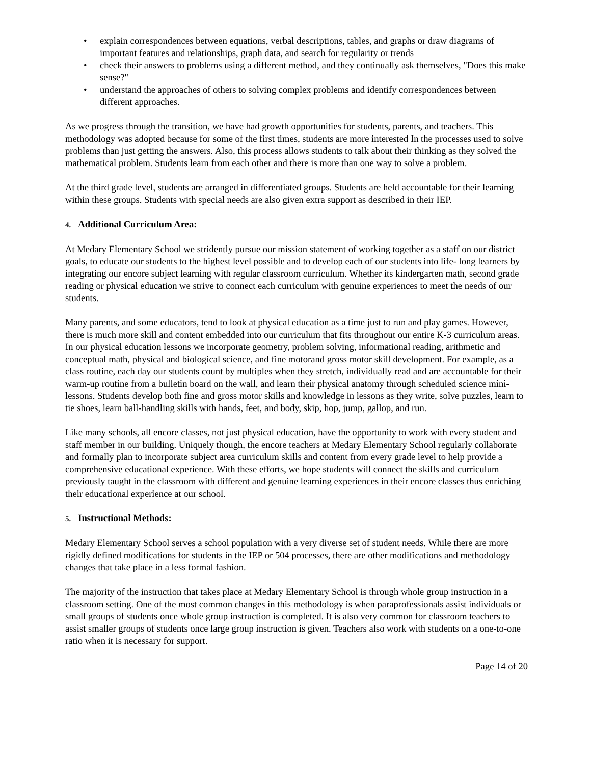• explain correspondences between equations, verbal descriptions, tables, and graphs or draw diagrams of important features and relationships, graph data, and search for regularity or trends
• check their answers to problems using a different method, and they continually ask themselves, "Does this make sense?"
• understand the approaches of others to solving complex problems and identify correspondences between different approaches.
As we progress through the transition, we have had growth opportunities for students, parents, and teachers. This methodology was adopted because for some of the first times, students are more interested In the processes used to solve problems than just getting the answers. Also, this process allows students to talk about their thinking as they solved the mathematical problem. Students learn from each other and there is more than one way to solve a problem.
At the third grade level, students are arranged in differentiated groups. Students are held accountable for their learning within these groups. Students with special needs are also given extra support as described in their IEP.
4. Additional Curriculum Area:
At Medary Elementary School we stridently pursue our mission statement of working together as a staff on our district goals, to educate our students to the highest level possible and to develop each of our students into life- long learners by integrating our encore subject learning with regular classroom curriculum. Whether its kindergarten math, second grade reading or physical education we strive to connect each curriculum with genuine experiences to meet the needs of our students.
Many parents, and some educators, tend to look at physical education as a time just to run and play games. However, there is much more skill and content embedded into our curriculum that fits throughout our entire K-3 curriculum areas. In our physical education lessons we incorporate geometry, problem solving, informational reading, arithmetic and conceptual math, physical and biological science, and fine motorand gross motor skill development. For example, as a class routine, each day our students count by multiples when they stretch, individually read and are accountable for their warm-up routine from a bulletin board on the wall, and learn their physical anatomy through scheduled science mini-lessons. Students develop both fine and gross motor skills and knowledge in lessons as they write, solve puzzles, learn to tie shoes, learn ball-handling skills with hands, feet, and body, skip, hop, jump, gallop, and run.
Like many schools, all encore classes, not just physical education, have the opportunity to work with every student and staff member in our building. Uniquely though, the encore teachers at Medary Elementary School regularly collaborate and formally plan to incorporate subject area curriculum skills and content from every grade level to help provide a comprehensive educational experience. With these efforts, we hope students will connect the skills and curriculum previously taught in the classroom with different and genuine learning experiences in their encore classes thus enriching their educational experience at our school.
5. Instructional Methods:
Medary Elementary School serves a school population with a very diverse set of student needs. While there are more rigidly defined modifications for students in the IEP or 504 processes, there are other modifications and methodology changes that take place in a less formal fashion.
The majority of the instruction that takes place at Medary Elementary School is through whole group instruction in a classroom setting. One of the most common changes in this methodology is when paraprofessionals assist individuals or small groups of students once whole group instruction is completed. It is also very common for classroom teachers to assist smaller groups of students once large group instruction is given. Teachers also work with students on a one-to-one ratio when it is necessary for support.
Page 14 of 20